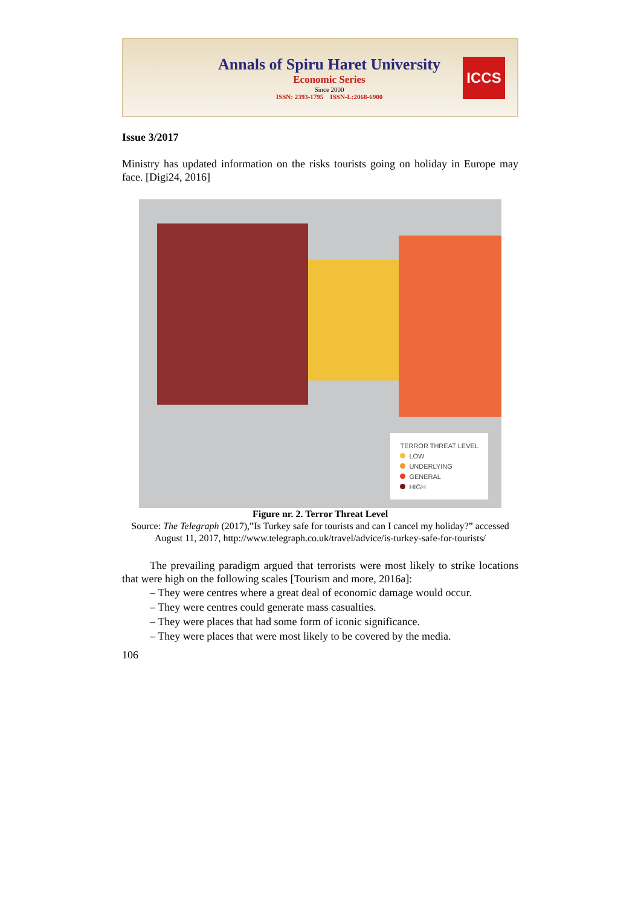Annals of Spiru Haret University
Economic Series
Since 2000
ISSN: 2393-1795 ISSN-L:2068-6900
ICCS
Issue 3/2017
Ministry has updated information on the risks tourists going on holiday in Europe may face. [Digi24, 2016]
TERROR THREAT LEVEL
LOW
UNDERLYING
GENERAL
HIGH
Figure nr. 2. Terror Threat Level
Source: The Telegraph (2017),”Is Turkey safe for tourists and can I cancel my holiday?” accessed August 11, 2017, http://www.telegraph.co.uk/travel/advice/is-turkey-safe-for-tourists/
The prevailing paradigm argued that terrorists were most likely to strike locations that were high on the following scales [Tourism and more, 2016a]:
– They were centres where a great deal of economic damage would occur.
– They were centres could generate mass casualties.
– They were places that had some form of iconic significance.
– They were places that were most likely to be covered by the media.
106